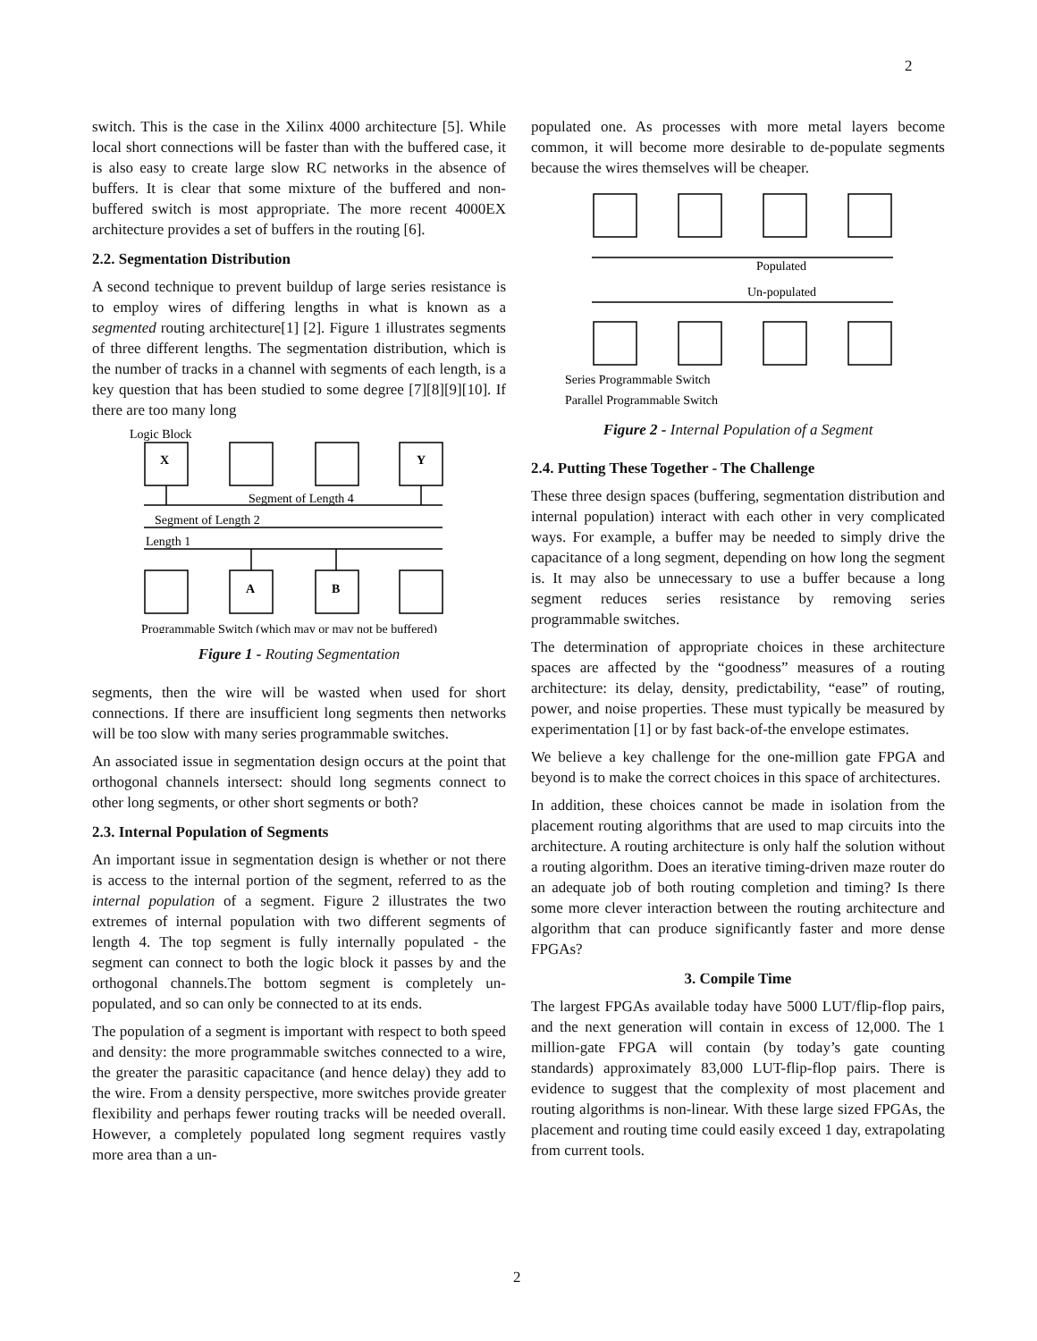2
switch. This is the case in the Xilinx 4000 architecture [5]. While local short connections will be faster than with the buffered case, it is also easy to create large slow RC networks in the absence of buffers. It is clear that some mixture of the buffered and non-buffered switch is most appropriate. The more recent 4000EX architecture provides a set of buffers in the routing [6].
2.2. Segmentation Distribution
A second technique to prevent buildup of large series resistance is to employ wires of differing lengths in what is known as a segmented routing architecture[1] [2]. Figure 1 illustrates segments of three different lengths. The segmentation distribution, which is the number of tracks in a channel with segments of each length, is a key question that has been studied to some degree [7][8][9][10]. If there are too many long
Logic Block
X
Y
A
B
Segment of Length 4
Segment of Length 2
Length 1
Programmable Switch (which may or may not be buffered)
Figure 1 - Routing Segmentation
segments, then the wire will be wasted when used for short connections. If there are insufficient long segments then networks will be too slow with many series programmable switches.
An associated issue in segmentation design occurs at the point that orthogonal channels intersect: should long segments connect to other long segments, or other short segments or both?
2.3. Internal Population of Segments
An important issue in segmentation design is whether or not there is access to the internal portion of the segment, referred to as the internal population of a segment. Figure 2 illustrates the two extremes of internal population with two different segments of length 4. The top segment is fully internally populated - the segment can connect to both the logic block it passes by and the orthogonal channels.The bottom segment is completely un-populated, and so can only be connected to at its ends.
The population of a segment is important with respect to both speed and density: the more programmable switches connected to a wire, the greater the parasitic capacitance (and hence delay) they add to the wire. From a density perspective, more switches provide greater flexibility and perhaps fewer routing tracks will be needed overall. However, a completely populated long segment requires vastly more area than a un-
populated one. As processes with more metal layers become common, it will become more desirable to de-populate segments because the wires themselves will be cheaper.
Populated
Un-populated
Series Programmable Switch
Parallel Programmable Switch
Figure 2 - Internal Population of a Segment
2.4. Putting These Together - The Challenge
These three design spaces (buffering, segmentation distribution and internal population) interact with each other in very complicated ways. For example, a buffer may be needed to simply drive the capacitance of a long segment, depending on how long the segment is. It may also be unnecessary to use a buffer because a long segment reduces series resistance by removing series programmable switches.
The determination of appropriate choices in these architecture spaces are affected by the “goodness” measures of a routing architecture: its delay, density, predictability, “ease” of routing, power, and noise properties. These must typically be measured by experimentation [1] or by fast back-of-the envelope estimates.
We believe a key challenge for the one-million gate FPGA and beyond is to make the correct choices in this space of architectures.
In addition, these choices cannot be made in isolation from the placement routing algorithms that are used to map circuits into the architecture. A routing architecture is only half the solution without a routing algorithm. Does an iterative timing-driven maze router do an adequate job of both routing completion and timing? Is there some more clever interaction between the routing architecture and algorithm that can produce significantly faster and more dense FPGAs?
3. Compile Time
The largest FPGAs available today have 5000 LUT/flip-flop pairs, and the next generation will contain in excess of 12,000. The 1 million-gate FPGA will contain (by today’s gate counting standards) approximately 83,000 LUT-flip-flop pairs. There is evidence to suggest that the complexity of most placement and routing algorithms is non-linear. With these large sized FPGAs, the placement and routing time could easily exceed 1 day, extrapolating from current tools.
2